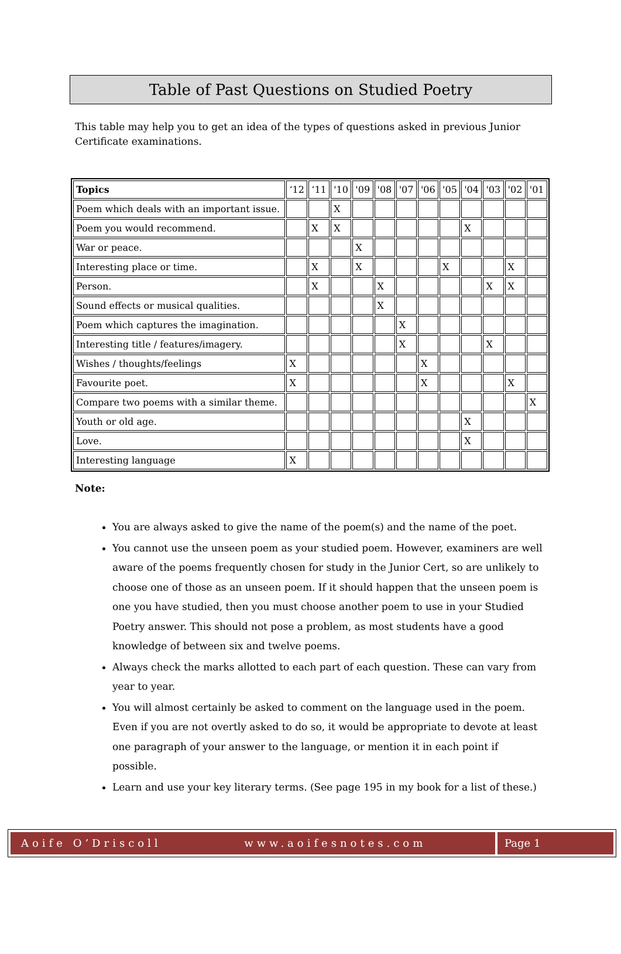Table of Past Questions on Studied Poetry
This table may help you to get an idea of the types of questions asked in previous Junior Certificate examinations.
| Topics | ‘12 | ‘11 | '10 | '09 | '08 | '07 | '06 | '05 | '04 | '03 | '02 | '01 |
| --- | --- | --- | --- | --- | --- | --- | --- | --- | --- | --- | --- | --- |
| Poem which deals with an important issue. | | | X | | | | | | | | | |
| Poem you would recommend. | | X | X | | | | | | X | | | |
| War or peace. | | | | X | | | | | | | | |
| Interesting place or time. | | X | | X | | | | X | | | X | |
| Person. | | X | | | X | | | | | X | X | |
| Sound effects or musical qualities. | | | | | X | | | | | | | |
| Poem which captures the imagination. | | | | | | X | | | | | | |
| Interesting title / features/imagery. | | | | | | X | | | | X | | |
| Wishes / thoughts/feelings | X | | | | | | X | | | | | |
| Favourite poet. | X | | | | | | X | | | | X | |
| Compare two poems with a similar theme. | | | | | | | | | | | | X |
| Youth or old age. | | | | | | | | | X | | | |
| Love. | | | | | | | | | X | | | |
| Interesting language | X | | | | | | | | | | | |
Note:
You are always asked to give the name of the poem(s) and the name of the poet.
You cannot use the unseen poem as your studied poem. However, examiners are well aware of the poems frequently chosen for study in the Junior Cert, so are unlikely to choose one of those as an unseen poem. If it should happen that the unseen poem is one you have studied, then you must choose another poem to use in your Studied Poetry answer. This should not pose a problem, as most students have a good knowledge of between six and twelve poems.
Always check the marks allotted to each part of each question. These can vary from year to year.
You will almost certainly be asked to comment on the language used in the poem. Even if you are not overtly asked to do so, it would be appropriate to devote at least one paragraph of your answer to the language, or mention it in each point if possible.
Learn and use your key literary terms. (See page 195 in my book for a list of these.)
Aoife O’Driscoll www.aoifesnotes.com
Page 1